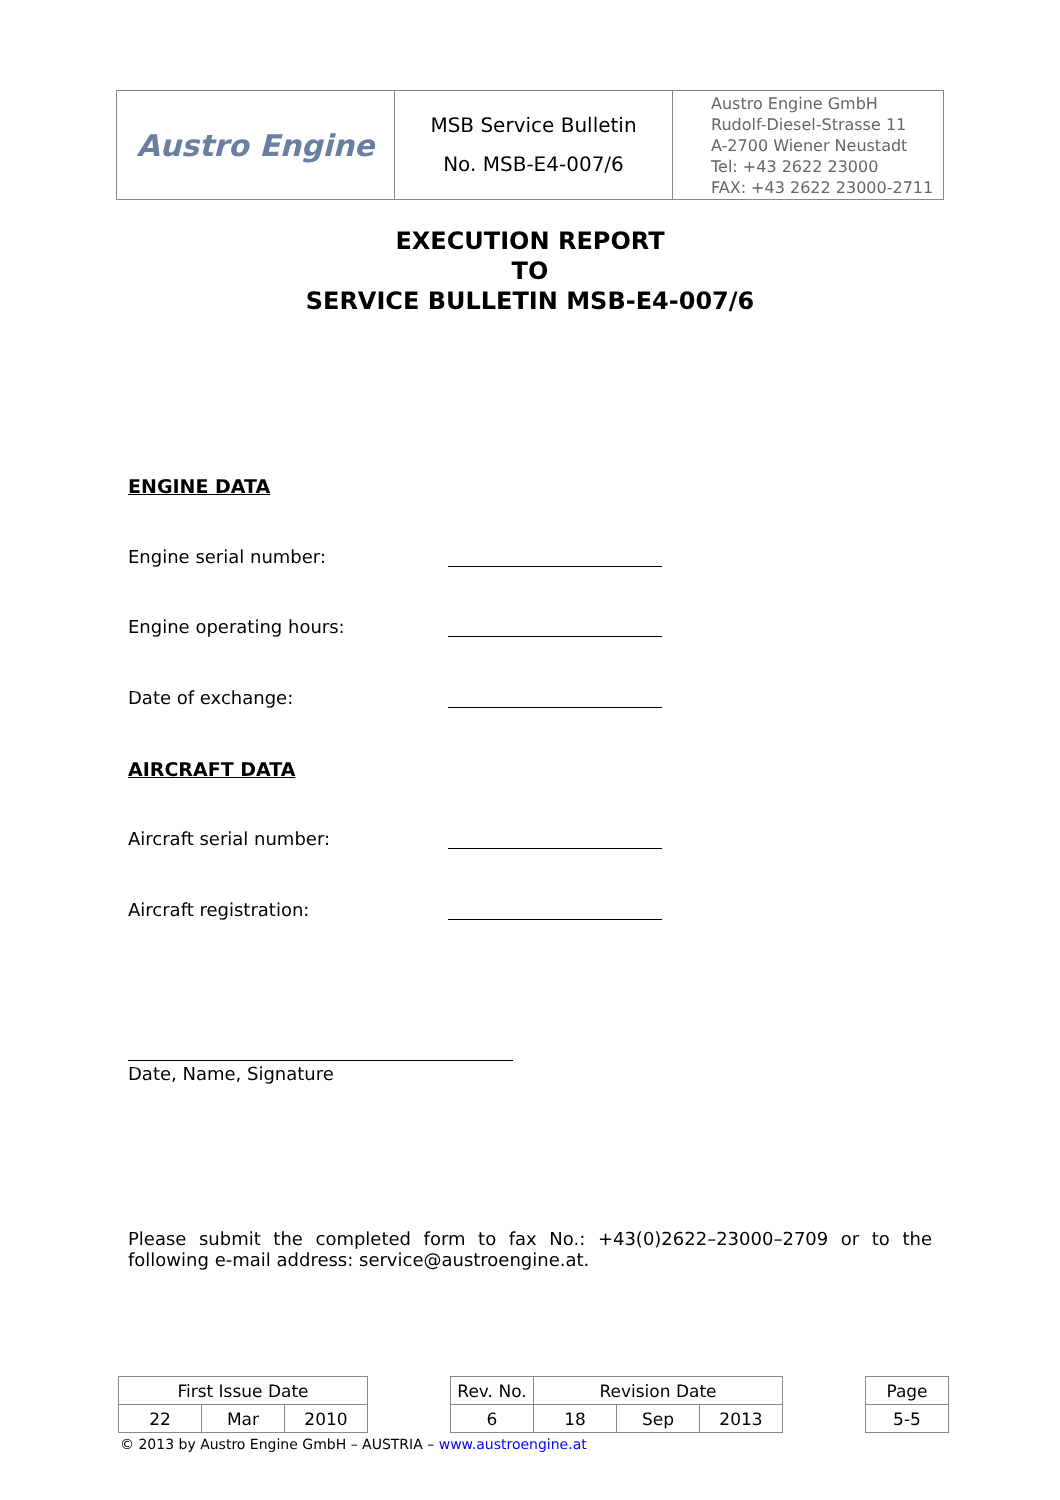| Austro Engine | MSB Service Bulletin No. MSB-E4-007/6 | Austro Engine GmbH Rudolf-Diesel-Strasse 11 A-2700 Wiener Neustadt Tel: +43 2622 23000 FAX: +43 2622 23000-2711 |
EXECUTION REPORT
TO
SERVICE BULLETIN MSB-E4-007/6
ENGINE DATA
Engine serial number:
Engine operating hours:
Date of exchange:
AIRCRAFT DATA
Aircraft serial number:
Aircraft registration:
Date, Name, Signature
Please submit the completed form to fax No.: +43(0)2622–23000–2709 or to the following e-mail address: service@austroengine.at.
| First Issue Date | | | | Rev. No. | Revision Date | | | | Page |
| 22 | Mar | 2010 | | 6 | 18 | Sep | 2013 | | 5-5 |
© 2013 by Austro Engine GmbH – AUSTRIA – www.austroengine.at